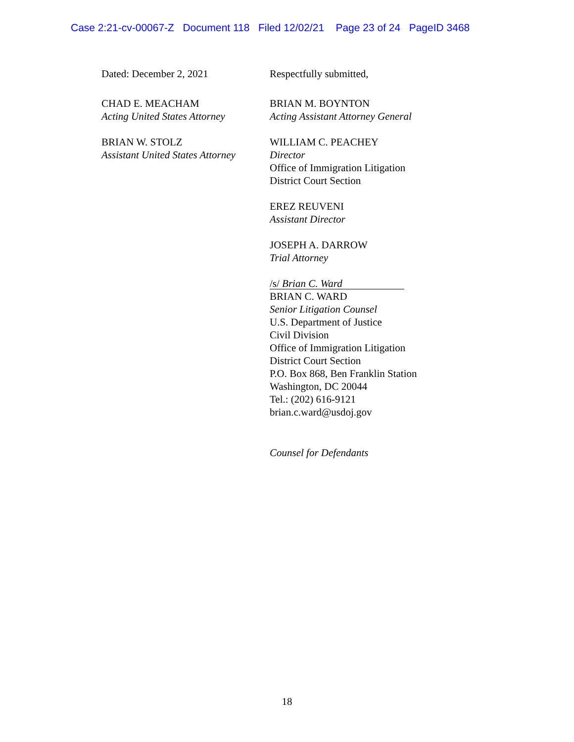Case 2:21-cv-00067-Z Document 118 Filed 12/02/21 Page 23 of 24 PageID 3468
Dated: December 2, 2021
CHAD E. MEACHAM
Acting United States Attorney
BRIAN W. STOLZ
Assistant United States Attorney
Respectfully submitted,
BRIAN M. BOYNTON
Acting Assistant Attorney General
WILLIAM C. PEACHEY
Director
Office of Immigration Litigation
District Court Section
EREZ REUVENI
Assistant Director
JOSEPH A. DARROW
Trial Attorney
/s/ Brian C. Ward
BRIAN C. WARD
Senior Litigation Counsel
U.S. Department of Justice
Civil Division
Office of Immigration Litigation
District Court Section
P.O. Box 868, Ben Franklin Station
Washington, DC 20044
Tel.: (202) 616-9121
brian.c.ward@usdoj.gov
Counsel for Defendants
18